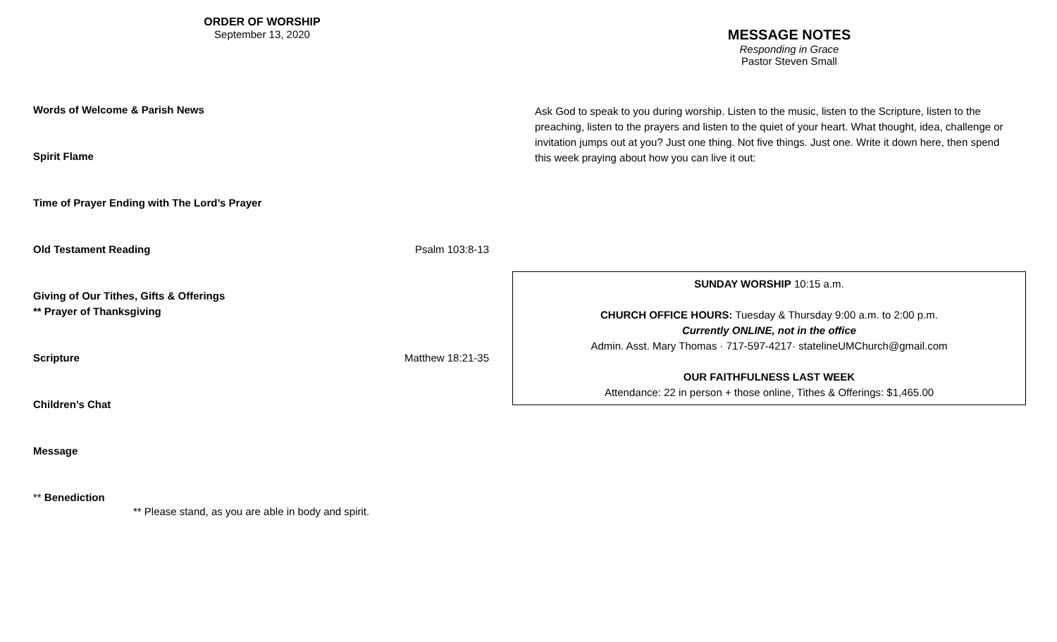ORDER OF WORSHIP
September 13, 2020
Words of Welcome & Parish News
Spirit Flame
Time of Prayer Ending with The Lord’s Prayer
Old Testament Reading Psalm 103:8-13
Giving of Our Tithes, Gifts & Offerings
** Prayer of Thanksgiving
Scripture Matthew 18:21-35
Children’s Chat
Message
** Benediction
** Please stand, as you are able in body and spirit.
MESSAGE NOTES
Responding in Grace
Pastor Steven Small
Ask God to speak to you during worship. Listen to the music, listen to the Scripture, listen to the preaching, listen to the prayers and listen to the quiet of your heart. What thought, idea, challenge or invitation jumps out at you? Just one thing. Not five things. Just one. Write it down here, then spend this week praying about how you can live it out:
SUNDAY WORSHIP 10:15 a.m.
CHURCH OFFICE HOURS: Tuesday & Thursday 9:00 a.m. to 2:00 p.m.
Currently ONLINE, not in the office
Admin. Asst. Mary Thomas · 717-597-4217· statelineUMChurch@gmail.com
OUR FAITHFULNESS LAST WEEK
Attendance: 22 in person + those online, Tithes & Offerings: $1,465.00